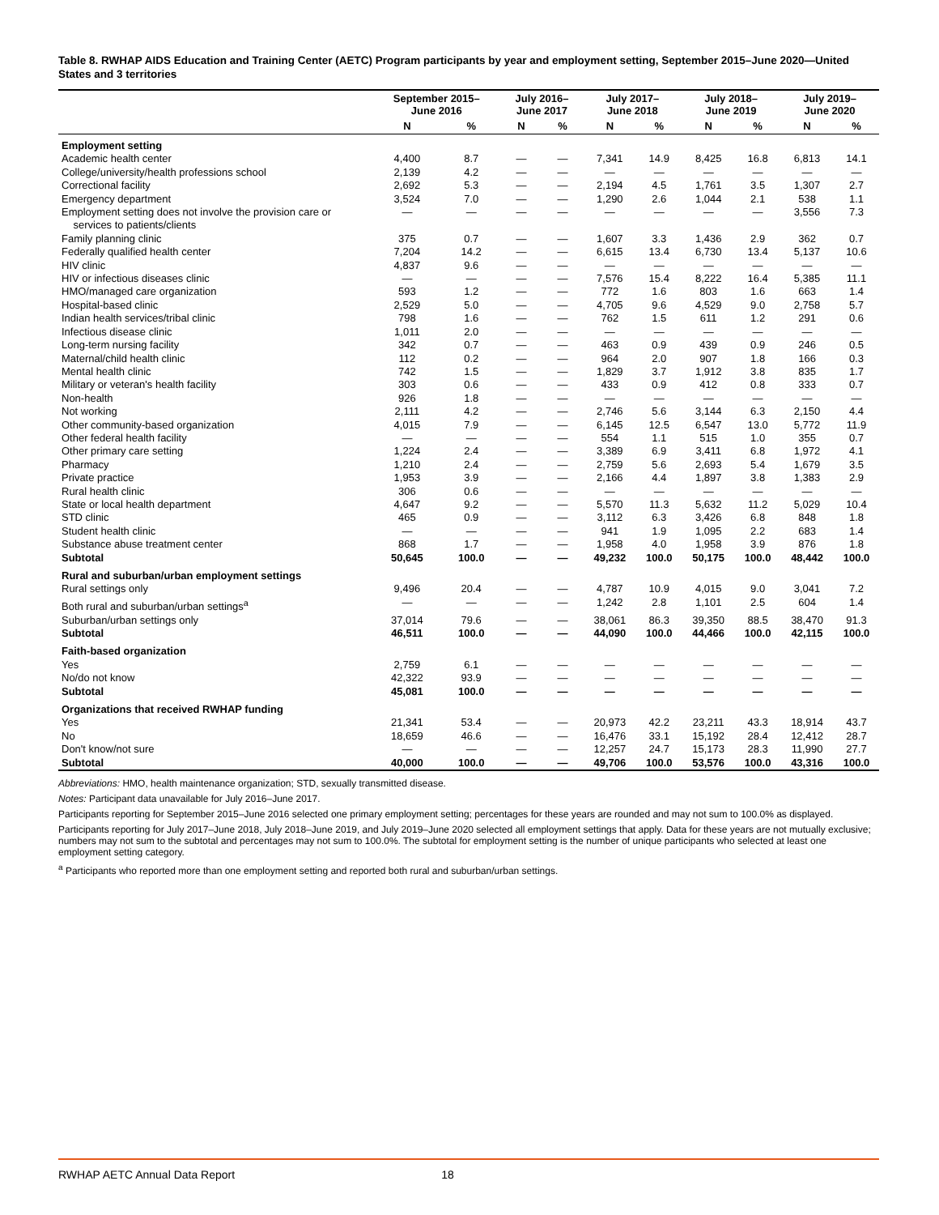Table 8. RWHAP AIDS Education and Training Center (AETC) Program participants by year and employment setting, September 2015–June 2020—United States and 3 territories
| | September 2015– June 2016 | | July 2016– June 2017 | | July 2017– June 2018 | | July 2018– June 2019 | | July 2019– June 2020 | |
| --- | --- | --- | --- | --- | --- | --- | --- | --- | --- | --- |
| | N | % | N | % | N | % | N | % | N | % |
| Employment setting | | | | | | | | | | |
| Academic health center | 4,400 | 8.7 | — | — | 7,341 | 14.9 | 8,425 | 16.8 | 6,813 | 14.1 |
| College/university/health professions school | 2,139 | 4.2 | — | — | — | — | — | — | — | — |
| Correctional facility | 2,692 | 5.3 | — | — | 2,194 | 4.5 | 1,761 | 3.5 | 1,307 | 2.7 |
| Emergency department | 3,524 | 7.0 | — | — | 1,290 | 2.6 | 1,044 | 2.1 | 538 | 1.1 |
| Employment setting does not involve the provision care or services to patients/clients | — | — | — | — | — | — | — | — | 3,556 | 7.3 |
| Family planning clinic | 375 | 0.7 | — | — | 1,607 | 3.3 | 1,436 | 2.9 | 362 | 0.7 |
| Federally qualified health center | 7,204 | 14.2 | — | — | 6,615 | 13.4 | 6,730 | 13.4 | 5,137 | 10.6 |
| HIV clinic | 4,837 | 9.6 | — | — | — | — | — | — | — | — |
| HIV or infectious diseases clinic | — | — | — | — | 7,576 | 15.4 | 8,222 | 16.4 | 5,385 | 11.1 |
| HMO/managed care organization | 593 | 1.2 | — | — | 772 | 1.6 | 803 | 1.6 | 663 | 1.4 |
| Hospital-based clinic | 2,529 | 5.0 | — | — | 4,705 | 9.6 | 4,529 | 9.0 | 2,758 | 5.7 |
| Indian health services/tribal clinic | 798 | 1.6 | — | — | 762 | 1.5 | 611 | 1.2 | 291 | 0.6 |
| Infectious disease clinic | 1,011 | 2.0 | — | — | — | — | — | — | — | — |
| Long-term nursing facility | 342 | 0.7 | — | — | 463 | 0.9 | 439 | 0.9 | 246 | 0.5 |
| Maternal/child health clinic | 112 | 0.2 | — | — | 964 | 2.0 | 907 | 1.8 | 166 | 0.3 |
| Mental health clinic | 742 | 1.5 | — | — | 1,829 | 3.7 | 1,912 | 3.8 | 835 | 1.7 |
| Military or veteran's health facility | 303 | 0.6 | — | — | 433 | 0.9 | 412 | 0.8 | 333 | 0.7 |
| Non-health | 926 | 1.8 | — | — | — | — | — | — | — | — |
| Not working | 2,111 | 4.2 | — | — | 2,746 | 5.6 | 3,144 | 6.3 | 2,150 | 4.4 |
| Other community-based organization | 4,015 | 7.9 | — | — | 6,145 | 12.5 | 6,547 | 13.0 | 5,772 | 11.9 |
| Other federal health facility | — | — | — | — | 554 | 1.1 | 515 | 1.0 | 355 | 0.7 |
| Other primary care setting | 1,224 | 2.4 | — | — | 3,389 | 6.9 | 3,411 | 6.8 | 1,972 | 4.1 |
| Pharmacy | 1,210 | 2.4 | — | — | 2,759 | 5.6 | 2,693 | 5.4 | 1,679 | 3.5 |
| Private practice | 1,953 | 3.9 | — | — | 2,166 | 4.4 | 1,897 | 3.8 | 1,383 | 2.9 |
| Rural health clinic | 306 | 0.6 | — | — | — | — | — | — | — | — |
| State or local health department | 4,647 | 9.2 | — | — | 5,570 | 11.3 | 5,632 | 11.2 | 5,029 | 10.4 |
| STD clinic | 465 | 0.9 | — | — | 3,112 | 6.3 | 3,426 | 6.8 | 848 | 1.8 |
| Student health clinic | — | — | — | — | 941 | 1.9 | 1,095 | 2.2 | 683 | 1.4 |
| Substance abuse treatment center | 868 | 1.7 | — | — | 1,958 | 4.0 | 1,958 | 3.9 | 876 | 1.8 |
| Subtotal | 50,645 | 100.0 | — | — | 49,232 | 100.0 | 50,175 | 100.0 | 48,442 | 100.0 |
| Rural and suburban/urban employment settings | | | | | | | | | | |
| Rural settings only | 9,496 | 20.4 | — | — | 4,787 | 10.9 | 4,015 | 9.0 | 3,041 | 7.2 |
| Both rural and suburban/urban settings<sup>a</sup> | — | — | — | — | 1,242 | 2.8 | 1,101 | 2.5 | 604 | 1.4 |
| Suburban/urban settings only | 37,014 | 79.6 | — | — | 38,061 | 86.3 | 39,350 | 88.5 | 38,470 | 91.3 |
| Subtotal | 46,511 | 100.0 | — | — | 44,090 | 100.0 | 44,466 | 100.0 | 42,115 | 100.0 |
| Faith-based organization | | | | | | | | | | |
| Yes | 2,759 | 6.1 | — | — | — | — | — | — | — | — |
| No/do not know | 42,322 | 93.9 | — | — | — | — | — | — | — | — |
| Subtotal | 45,081 | 100.0 | — | — | — | — | — | — | — | — |
| Organizations that received RWHAP funding | | | | | | | | | | |
| Yes | 21,341 | 53.4 | — | — | 20,973 | 42.2 | 23,211 | 43.3 | 18,914 | 43.7 |
| No | 18,659 | 46.6 | — | — | 16,476 | 33.1 | 15,192 | 28.4 | 12,412 | 28.7 |
| Don't know/not sure | — | — | — | — | 12,257 | 24.7 | 15,173 | 28.3 | 11,990 | 27.7 |
| Subtotal | 40,000 | 100.0 | — | — | 49,706 | 100.0 | 53,576 | 100.0 | 43,316 | 100.0 |
Abbreviations: HMO, health maintenance organization; STD, sexually transmitted disease.
Notes: Participant data unavailable for July 2016–June 2017.
Participants reporting for September 2015–June 2016 selected one primary employment setting; percentages for these years are rounded and may not sum to 100.0% as displayed.
Participants reporting for July 2017–June 2018, July 2018–June 2019, and July 2019–June 2020 selected all employment settings that apply. Data for these years are not mutually exclusive; numbers may not sum to the subtotal and percentages may not sum to 100.0%. The subtotal for employment setting is the number of unique participants who selected at least one employment setting category.
<sup>a</sup> Participants who reported more than one employment setting and reported both rural and suburban/urban settings.
RWHAP AETC Annual Data Report 18